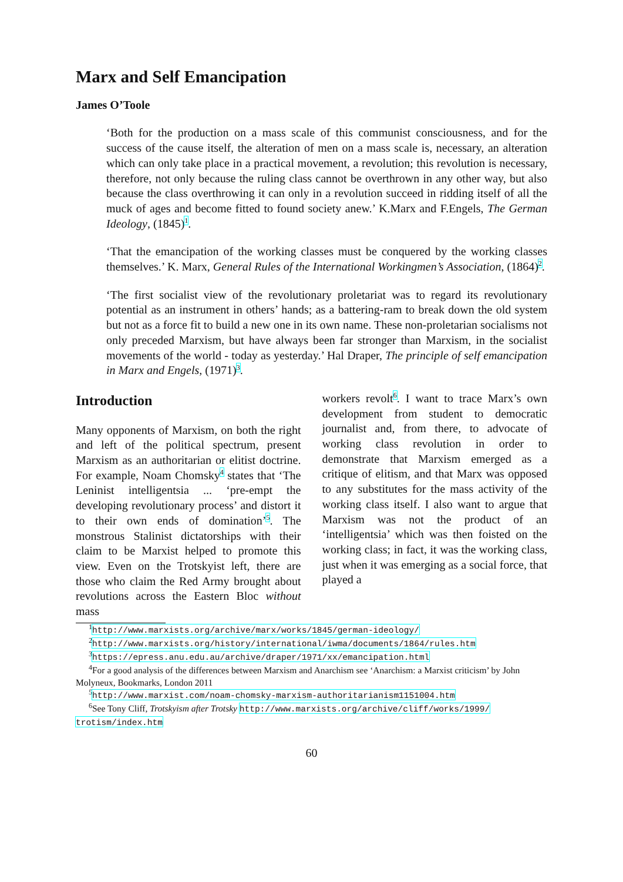Marx and Self Emancipation
James O’Toole
‘Both for the production on a mass scale of this communist consciousness, and for the success of the cause itself, the alteration of men on a mass scale is, necessary, an alteration which can only take place in a practical movement, a revolution; this revolution is necessary, therefore, not only because the ruling class cannot be overthrown in any other way, but also because the class overthrowing it can only in a revolution succeed in ridding itself of all the muck of ages and become fitted to found society anew.’ K.Marx and F.Engels, The German Ideology, (1845)<sup>1</sup>.
‘That the emancipation of the working classes must be conquered by the working classes themselves.’ K. Marx, General Rules of the International Workingmen’s Association, (1864)<sup>2</sup>.
‘The first socialist view of the revolutionary proletariat was to regard its revolutionary potential as an instrument in others’ hands; as a battering-ram to break down the old system but not as a force fit to build a new one in its own name. These non-proletarian socialisms not only preceded Marxism, but have always been far stronger than Marxism, in the socialist movements of the world - today as yesterday.’ Hal Draper, The principle of self emancipation in Marx and Engels, (1971)<sup>3</sup>.
Introduction
Many opponents of Marxism, on both the right and left of the political spectrum, present Marxism as an authoritarian or elitist doctrine. For example, Noam Chomsky<sup>4</sup> states that ‘The Leninist intelligentsia ... ‘pre-empt the developing revolutionary process’ and distort it to their own ends of domination’<sup>5</sup>. The monstrous Stalinist dictatorships with their claim to be Marxist helped to promote this view. Even on the Trotskyist left, there are those who claim the Red Army brought about revolutions across the Eastern Bloc without mass
workers revolt<sup>6</sup>. I want to trace Marx’s own development from student to democratic journalist and, from there, to advocate of working class revolution in order to demonstrate that Marxism emerged as a critique of elitism, and that Marx was opposed to any substitutes for the mass activity of the working class itself. I also want to argue that Marxism was not the product of an ‘intelligentsia’ which was then foisted on the working class; in fact, it was the working class, just when it was emerging as a social force, that played a
<sup>1</sup> http://www.marxists.org/archive/marx/works/1845/german-ideology/
<sup>2</sup> http://www.marxists.org/history/international/iwma/documents/1864/rules.htm
<sup>3</sup> https://epress.anu.edu.au/archive/draper/1971/xx/emancipation.html
<sup>4</sup> For a good analysis of the differences between Marxism and Anarchism see ‘Anarchism: a Marxist criticism’ by John Molyneux, Bookmarks, London 2011
<sup>5</sup> http://www.marxist.com/noam-chomsky-marxism-authoritarianism1151004.htm
<sup>6</sup> See Tony Cliff, Trotskyism after Trotsky http://www.marxists.org/archive/cliff/works/1999/ trotism/index.htm
60